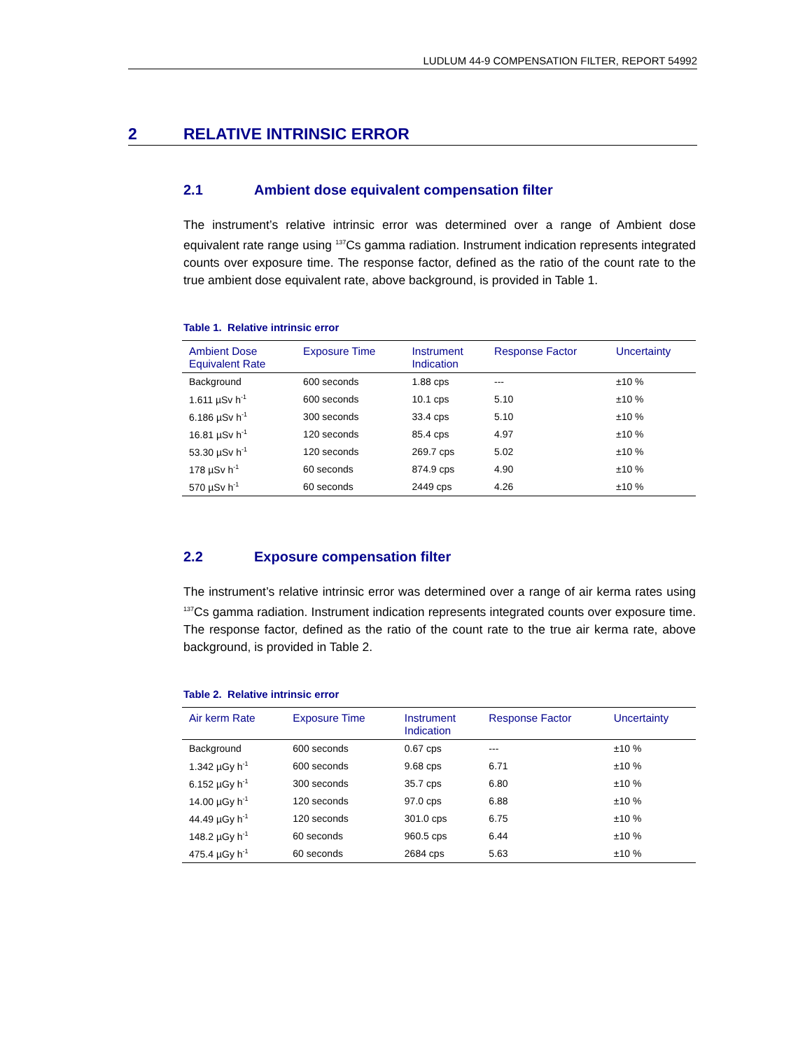LUDLUM 44-9 COMPENSATION FILTER, REPORT 54992
2 RELATIVE INTRINSIC ERROR
2.1 Ambient dose equivalent compensation filter
The instrument’s relative intrinsic error was determined over a range of Ambient dose equivalent rate range using <sup>137</sup>Cs gamma radiation. Instrument indication represents integrated counts over exposure time. The response factor, defined as the ratio of the count rate to the true ambient dose equivalent rate, above background, is provided in Table 1.
Table 1. Relative intrinsic error
| Ambient Dose Equivalent Rate | Exposure Time | Instrument Indication | Response Factor | Uncertainty |
| --- | --- | --- | --- | --- |
| Background | 600 seconds | 1.88 cps | --- | ±10 % |
| 1.611 µSv h<sup>-1</sup> | 600 seconds | 10.1 cps | 5.10 | ±10 % |
| 6.186 µSv h<sup>-1</sup> | 300 seconds | 33.4 cps | 5.10 | ±10 % |
| 16.81 µSv h<sup>-1</sup> | 120 seconds | 85.4 cps | 4.97 | ±10 % |
| 53.30 µSv h<sup>-1</sup> | 120 seconds | 269.7 cps | 5.02 | ±10 % |
| 178 µSv h<sup>-1</sup> | 60 seconds | 874.9 cps | 4.90 | ±10 % |
| 570 µSv h<sup>-1</sup> | 60 seconds | 2449 cps | 4.26 | ±10 % |
2.2 Exposure compensation filter
The instrument’s relative intrinsic error was determined over a range of air kerma rates using <sup>137</sup>Cs gamma radiation. Instrument indication represents integrated counts over exposure time. The response factor, defined as the ratio of the count rate to the true air kerma rate, above background, is provided in Table 2.
Table 2. Relative intrinsic error
| Air kerm Rate | Exposure Time | Instrument Indication | Response Factor | Uncertainty |
| --- | --- | --- | --- | --- |
| Background | 600 seconds | 0.67 cps | --- | ±10 % |
| 1.342 µGy h<sup>-1</sup> | 600 seconds | 9.68 cps | 6.71 | ±10 % |
| 6.152 µGy h<sup>-1</sup> | 300 seconds | 35.7 cps | 6.80 | ±10 % |
| 14.00 µGy h<sup>-1</sup> | 120 seconds | 97.0 cps | 6.88 | ±10 % |
| 44.49 µGy h<sup>-1</sup> | 120 seconds | 301.0 cps | 6.75 | ±10 % |
| 148.2 µGy h<sup>-1</sup> | 60 seconds | 960.5 cps | 6.44 | ±10 % |
| 475.4 µGy h<sup>-1</sup> | 60 seconds | 2684 cps | 5.63 | ±10 % |